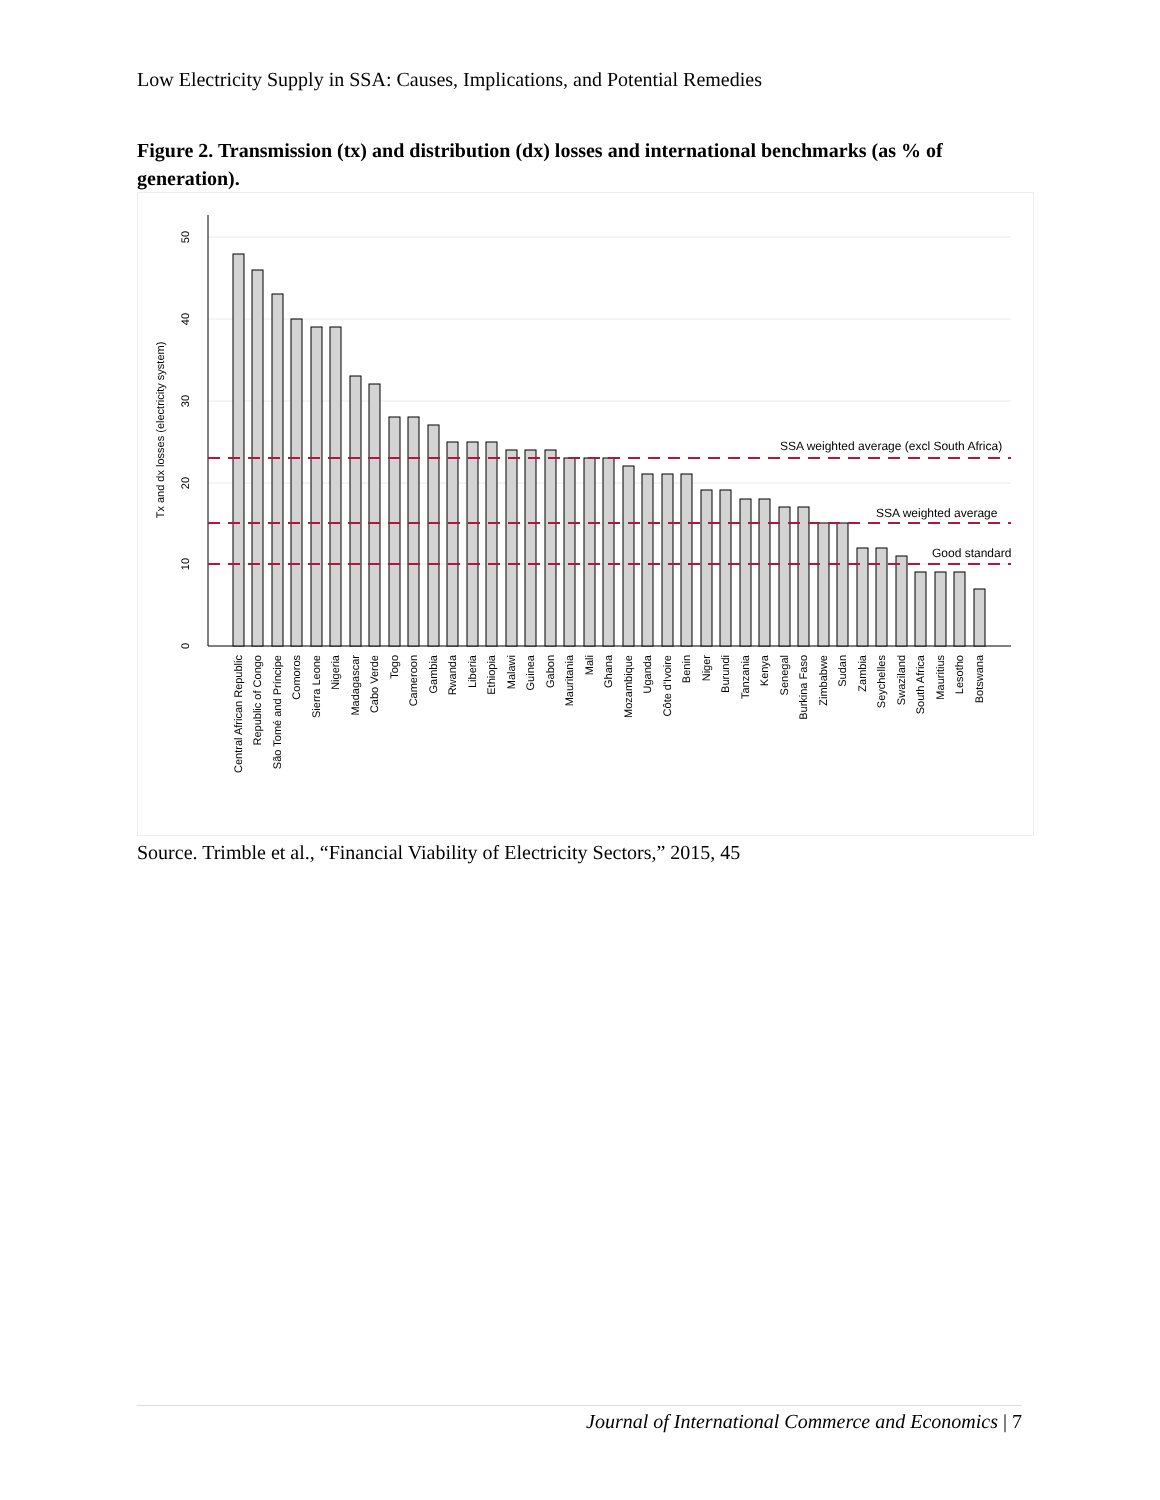Low Electricity Supply in SSA: Causes, Implications, and Potential Remedies
Figure 2. Transmission (tx) and distribution (dx) losses and international benchmarks (as % of generation).
0
10
20
30
40
50
Tx and dx losses (electricity system)
SSA weighted average (excl South Africa)
SSA weighted average
Good standard
Central African Republic
Republic of Congo
São Tomé and Príncipe
Comoros
Sierra Leone
Nigeria
Madagascar
Cabo Verde
Togo
Cameroon
Gambia
Rwanda
Liberia
Ethiopia
Malawi
Guinea
Gabon
Mauritania
Mali
Ghana
Mozambique
Uganda
Côte d'Ivoire
Benin
Niger
Burundi
Tanzania
Kenya
Senegal
Burkina Faso
Zimbabwe
Sudan
Zambia
Seychelles
Swaziland
South Africa
Mauritius
Lesotho
Botswana
Source. Trimble et al., “Financial Viability of Electricity Sectors,” 2015, 45
Journal of International Commerce and Economics | 7